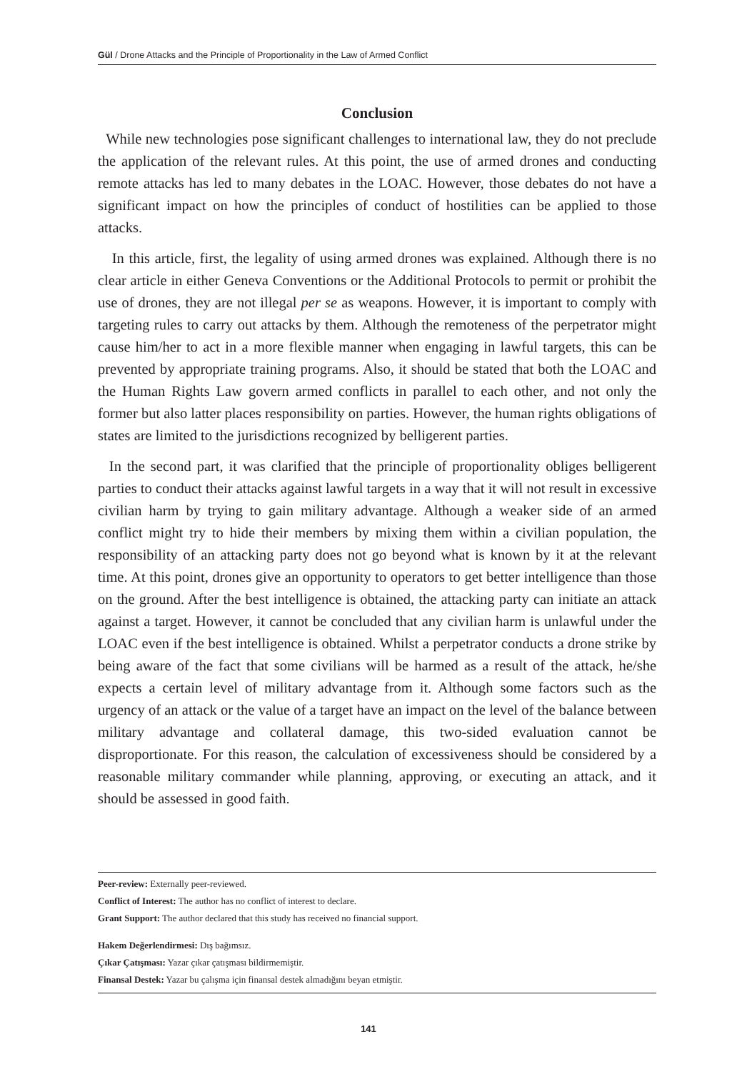Gül / Drone Attacks and the Principle of Proportionality in the Law of Armed Conflict
Conclusion
While new technologies pose significant challenges to international law, they do not preclude the application of the relevant rules. At this point, the use of armed drones and conducting remote attacks has led to many debates in the LOAC. However, those debates do not have a significant impact on how the principles of conduct of hostilities can be applied to those attacks.
In this article, first, the legality of using armed drones was explained. Although there is no clear article in either Geneva Conventions or the Additional Protocols to permit or prohibit the use of drones, they are not illegal per se as weapons. However, it is important to comply with targeting rules to carry out attacks by them. Although the remoteness of the perpetrator might cause him/her to act in a more flexible manner when engaging in lawful targets, this can be prevented by appropriate training programs. Also, it should be stated that both the LOAC and the Human Rights Law govern armed conflicts in parallel to each other, and not only the former but also latter places responsibility on parties. However, the human rights obligations of states are limited to the jurisdictions recognized by belligerent parties.
In the second part, it was clarified that the principle of proportionality obliges belligerent parties to conduct their attacks against lawful targets in a way that it will not result in excessive civilian harm by trying to gain military advantage. Although a weaker side of an armed conflict might try to hide their members by mixing them within a civilian population, the responsibility of an attacking party does not go beyond what is known by it at the relevant time. At this point, drones give an opportunity to operators to get better intelligence than those on the ground. After the best intelligence is obtained, the attacking party can initiate an attack against a target. However, it cannot be concluded that any civilian harm is unlawful under the LOAC even if the best intelligence is obtained. Whilst a perpetrator conducts a drone strike by being aware of the fact that some civilians will be harmed as a result of the attack, he/she expects a certain level of military advantage from it. Although some factors such as the urgency of an attack or the value of a target have an impact on the level of the balance between military advantage and collateral damage, this two-sided evaluation cannot be disproportionate. For this reason, the calculation of excessiveness should be considered by a reasonable military commander while planning, approving, or executing an attack, and it should be assessed in good faith.
Peer-review: Externally peer-reviewed.
Conflict of Interest: The author has no conflict of interest to declare.
Grant Support: The author declared that this study has received no financial support.
Hakem Değerlendirmesi: Dış bağımsız.
Çıkar Çatışması: Yazar çıkar çatışması bildirmemiştir.
Finansal Destek: Yazar bu çalışma için finansal destek almadığını beyan etmiştir.
141